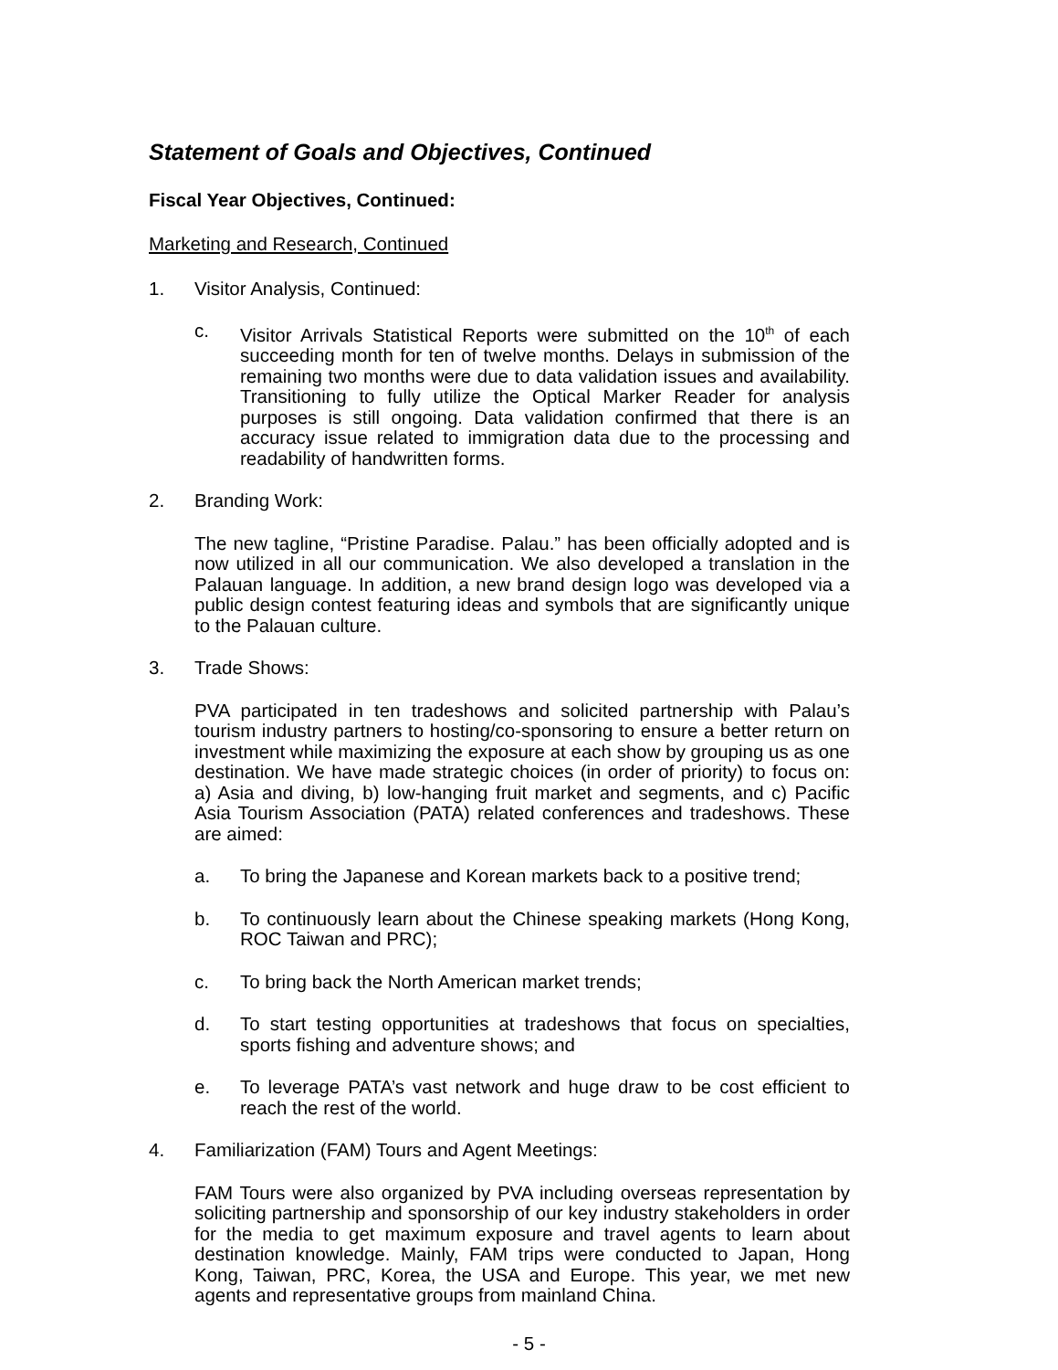Statement of Goals and Objectives, Continued
Fiscal Year Objectives, Continued:
Marketing and Research, Continued
1. Visitor Analysis, Continued:
c. Visitor Arrivals Statistical Reports were submitted on the 10<sup>th</sup> of each succeeding month for ten of twelve months. Delays in submission of the remaining two months were due to data validation issues and availability. Transitioning to fully utilize the Optical Marker Reader for analysis purposes is still ongoing. Data validation confirmed that there is an accuracy issue related to immigration data due to the processing and readability of handwritten forms.
2. Branding Work:
The new tagline, “Pristine Paradise. Palau.” has been officially adopted and is now utilized in all our communication. We also developed a translation in the Palauan language. In addition, a new brand design logo was developed via a public design contest featuring ideas and symbols that are significantly unique to the Palauan culture.
3. Trade Shows:
PVA participated in ten tradeshows and solicited partnership with Palau’s tourism industry partners to hosting/co-sponsoring to ensure a better return on investment while maximizing the exposure at each show by grouping us as one destination. We have made strategic choices (in order of priority) to focus on: a) Asia and diving, b) low-hanging fruit market and segments, and c) Pacific Asia Tourism Association (PATA) related conferences and tradeshows. These are aimed:
a. To bring the Japanese and Korean markets back to a positive trend;
b. To continuously learn about the Chinese speaking markets (Hong Kong, ROC Taiwan and PRC);
c. To bring back the North American market trends;
d. To start testing opportunities at tradeshows that focus on specialties, sports fishing and adventure shows; and
e. To leverage PATA’s vast network and huge draw to be cost efficient to reach the rest of the world.
4. Familiarization (FAM) Tours and Agent Meetings:
FAM Tours were also organized by PVA including overseas representation by soliciting partnership and sponsorship of our key industry stakeholders in order for the media to get maximum exposure and travel agents to learn about destination knowledge. Mainly, FAM trips were conducted to Japan, Hong Kong, Taiwan, PRC, Korea, the USA and Europe. This year, we met new agents and representative groups from mainland China.
- 5 -